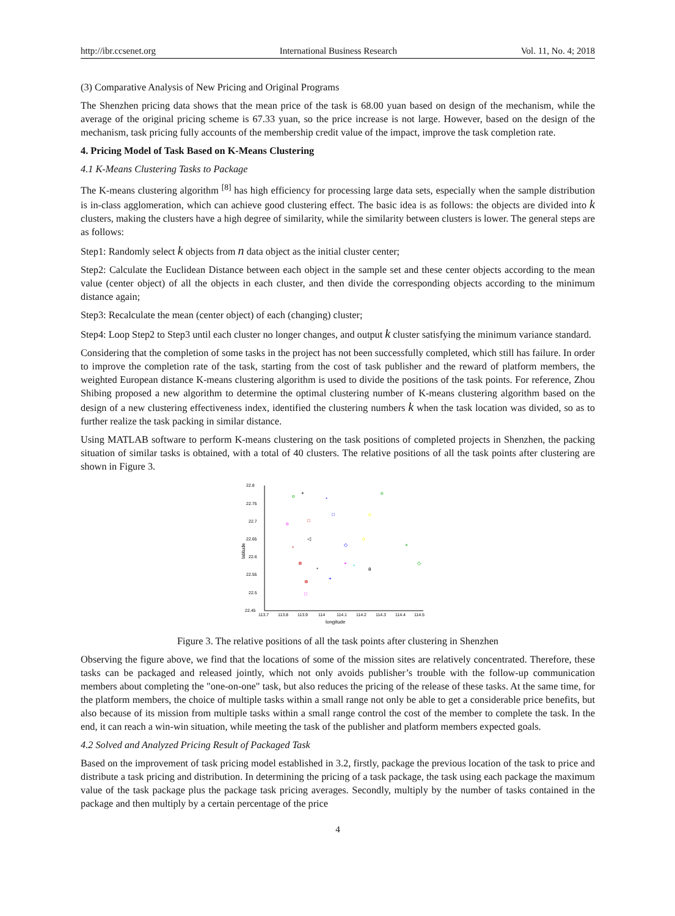http://ibr.ccsenet.org International Business Research Vol. 11, No. 4; 2018
(3) Comparative Analysis of New Pricing and Original Programs
The Shenzhen pricing data shows that the mean price of the task is 68.00 yuan based on design of the mechanism, while the average of the original pricing scheme is 67.33 yuan, so the price increase is not large. However, based on the design of the mechanism, task pricing fully accounts of the membership credit value of the impact, improve the task completion rate.
4. Pricing Model of Task Based on K-Means Clustering
4.1 K-Means Clustering Tasks to Package
The K-means clustering algorithm <sup>[8]</sup> has high efficiency for processing large data sets, especially when the sample distribution is in-class agglomeration, which can achieve good clustering effect. The basic idea is as follows: the objects are divided into k clusters, making the clusters have a high degree of similarity, while the similarity between clusters is lower. The general steps are as follows:
Step1: Randomly select k objects from n data object as the initial cluster center;
Step2: Calculate the Euclidean Distance between each object in the sample set and these center objects according to the mean value (center object) of all the objects in each cluster, and then divide the corresponding objects according to the minimum distance again;
Step3: Recalculate the mean (center object) of each (changing) cluster;
Step4: Loop Step2 to Step3 until each cluster no longer changes, and output k cluster satisfying the minimum variance standard.
Considering that the completion of some tasks in the project has not been successfully completed, which still has failure. In order to improve the completion rate of the task, starting from the cost of task publisher and the reward of platform members, the weighted European distance K-means clustering algorithm is used to divide the positions of the task points. For reference, Zhou Shibing proposed a new algorithm to determine the optimal clustering number of K-means clustering algorithm based on the design of a new clustering effectiveness index, identified the clustering numbers k when the task location was divided, so as to further realize the task packing in similar distance.
Using MATLAB software to perform K-means clustering on the task positions of completed projects in Shenzhen, the packing situation of similar tasks is obtained, with a total of 40 clusters. The relative positions of all the task points after clustering are shown in Figure 3.
22.8
22.75
22.7
22.65
22.6
22.55
22.5
22.45
113.7
113.8
113.9
114
114.1
114.2
114.3
114.4
114.5
longitude
latitude
o
+
*
o
o
□
□
o
*
◁
◇
o
+
⊗
*
+
θ
◇
⊗
+
□
*
Figure 3. The relative positions of all the task points after clustering in Shenzhen
Observing the figure above, we find that the locations of some of the mission sites are relatively concentrated. Therefore, these tasks can be packaged and released jointly, which not only avoids publisher’s trouble with the follow-up communication members about completing the "one-on-one" task, but also reduces the pricing of the release of these tasks. At the same time, for the platform members, the choice of multiple tasks within a small range not only be able to get a considerable price benefits, but also because of its mission from multiple tasks within a small range control the cost of the member to complete the task. In the end, it can reach a win-win situation, while meeting the task of the publisher and platform members expected goals.
4.2 Solved and Analyzed Pricing Result of Packaged Task
Based on the improvement of task pricing model established in 3.2, firstly, package the previous location of the task to price and distribute a task pricing and distribution. In determining the pricing of a task package, the task using each package the maximum value of the task package plus the package task pricing averages. Secondly, multiply by the number of tasks contained in the package and then multiply by a certain percentage of the price
4